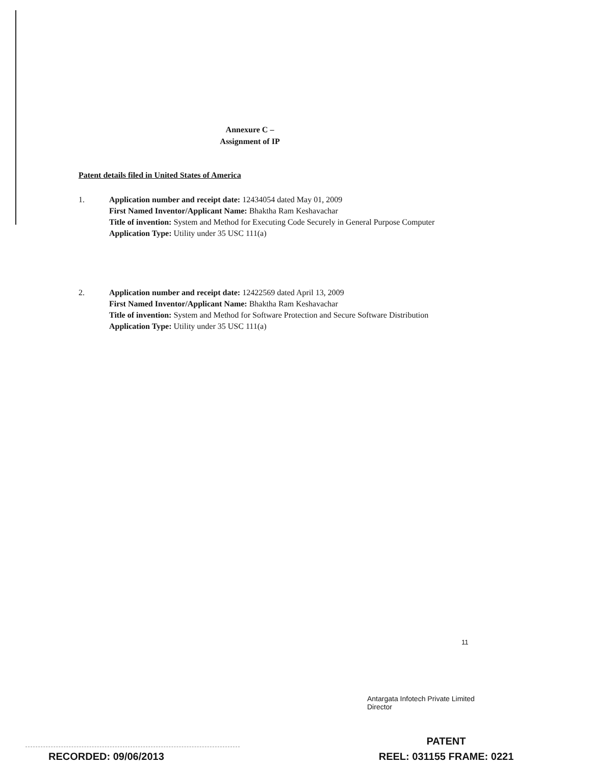Annexure C –
Assignment of IP
Patent details filed in United States of America
1. Application number and receipt date: 12434054 dated May 01, 2009
First Named Inventor/Applicant Name: Bhaktha Ram Keshavachar
Title of invention: System and Method for Executing Code Securely in General Purpose Computer
Application Type: Utility under 35 USC 111(a)
2. Application number and receipt date: 12422569 dated April 13, 2009
First Named Inventor/Applicant Name: Bhaktha Ram Keshavachar
Title of invention: System and Method for Software Protection and Secure Software Distribution
Application Type: Utility under 35 USC 111(a)
11
Antargata Infotech Private Limited
Director
PATENT
REEL: 031155 FRAME: 0221
RECORDED: 09/06/2013